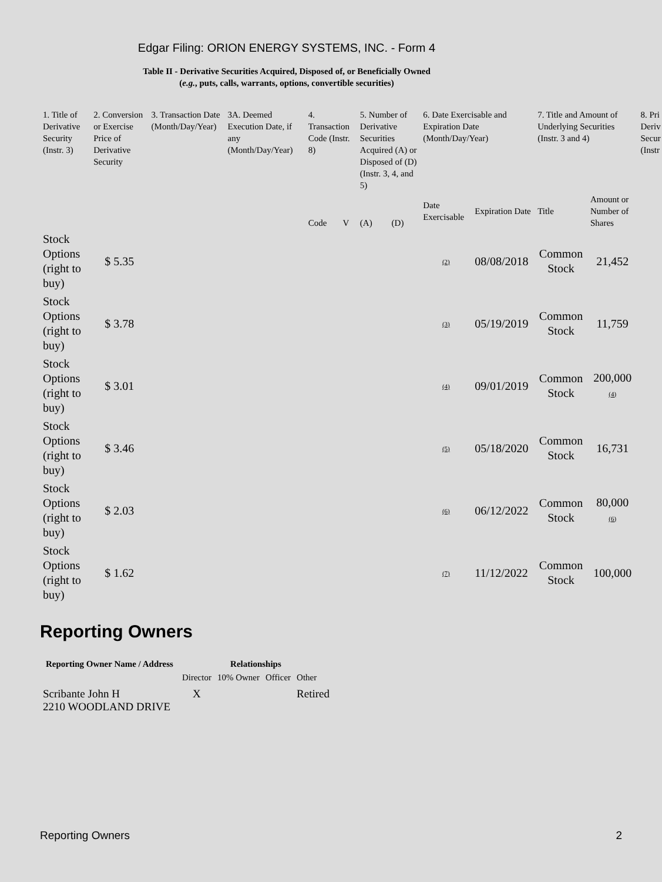Edgar Filing: ORION ENERGY SYSTEMS, INC. - Form 4
Table II - Derivative Securities Acquired, Disposed of, or Beneficially Owned
(e.g., puts, calls, warrants, options, convertible securities)
| 1. Title of Derivative Security (Instr. 3) | 2. Conversion or Exercise Price of Derivative Security | 3. Transaction Date (Month/Day/Year) | 3A. Deemed Execution Date, if any (Month/Day/Year) | 4. Transaction Code (Instr. 8) | | 5. Number of Derivative Securities Acquired (A) or Disposed of (D) (Instr. 3, 4, and 5) | | 6. Date Exercisable and Expiration Date (Month/Day/Year) | | 7. Title and Amount of Underlying Securities (Instr. 3 and 4) | | 8. Pri Deriv Secur (Instr |
| --- | --- | --- | --- | --- | --- | --- | --- | --- | --- | --- | --- | --- |
| | | | | Code | V | (A) | (D) | Date Exercisable | Expiration Date | Title | Amount or Number of Shares | |
| Stock Options (right to buy) | $ 5.35 | | | | | | | (2) | 08/08/2018 | Common Stock | 21,452 | |
| Stock Options (right to buy) | $ 3.78 | | | | | | | (3) | 05/19/2019 | Common Stock | 11,759 | |
| Stock Options (right to buy) | $ 3.01 | | | | | | | (4) | 09/01/2019 | Common Stock | 200,000 (4) | |
| Stock Options (right to buy) | $ 3.46 | | | | | | | (5) | 05/18/2020 | Common Stock | 16,731 | |
| Stock Options (right to buy) | $ 2.03 | | | | | | | (6) | 06/12/2022 | Common Stock | 80,000 (6) | |
| Stock Options (right to buy) | $ 1.62 | | | | | | | (7) | 11/12/2022 | Common Stock | 100,000 | |
Reporting Owners
| Reporting Owner Name / Address | Relationships | | | |
| --- | --- | --- | --- | --- |
| | Director | 10% Owner | Officer | Other |
| Scribante John H 2210 WOODLAND DRIVE | X | | | Retired |
Reporting Owners 2